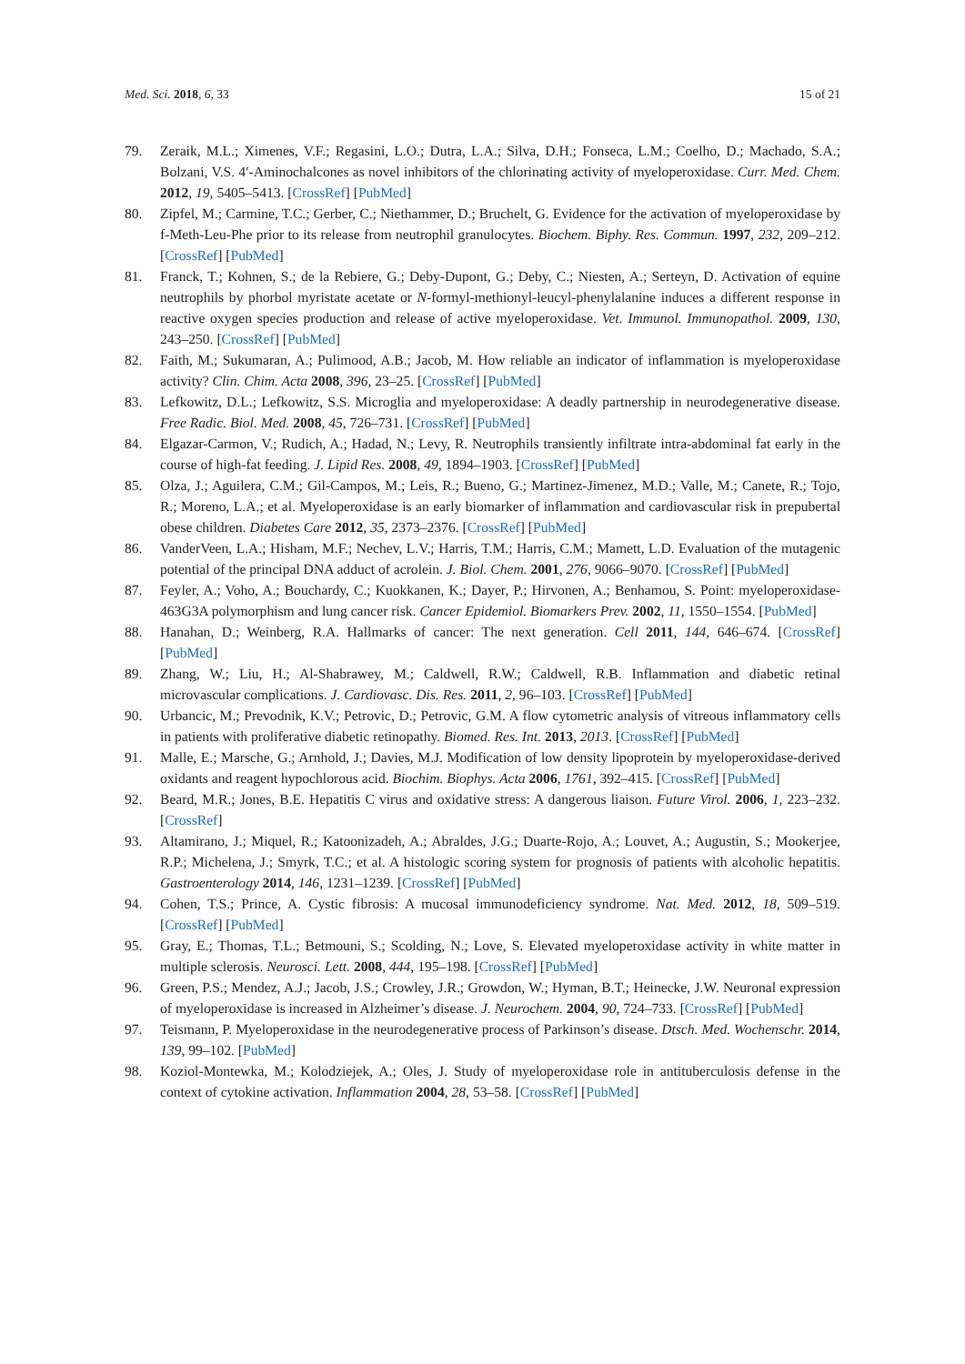Med. Sci. 2018, 6, 33 15 of 21
79. Zeraik, M.L.; Ximenes, V.F.; Regasini, L.O.; Dutra, L.A.; Silva, D.H.; Fonseca, L.M.; Coelho, D.; Machado, S.A.; Bolzani, V.S. 4′-Aminochalcones as novel inhibitors of the chlorinating activity of myeloperoxidase. Curr. Med. Chem. 2012, 19, 5405–5413. [CrossRef] [PubMed]
80. Zipfel, M.; Carmine, T.C.; Gerber, C.; Niethammer, D.; Bruchelt, G. Evidence for the activation of myeloperoxidase by f-Meth-Leu-Phe prior to its release from neutrophil granulocytes. Biochem. Biphy. Res. Commun. 1997, 232, 209–212. [CrossRef] [PubMed]
81. Franck, T.; Kohnen, S.; de la Rebiere, G.; Deby-Dupont, G.; Deby, C.; Niesten, A.; Serteyn, D. Activation of equine neutrophils by phorbol myristate acetate or N-formyl-methionyl-leucyl-phenylalanine induces a different response in reactive oxygen species production and release of active myeloperoxidase. Vet. Immunol. Immunopathol. 2009, 130, 243–250. [CrossRef] [PubMed]
82. Faith, M.; Sukumaran, A.; Pulimood, A.B.; Jacob, M. How reliable an indicator of inflammation is myeloperoxidase activity? Clin. Chim. Acta 2008, 396, 23–25. [CrossRef] [PubMed]
83. Lefkowitz, D.L.; Lefkowitz, S.S. Microglia and myeloperoxidase: A deadly partnership in neurodegenerative disease. Free Radic. Biol. Med. 2008, 45, 726–731. [CrossRef] [PubMed]
84. Elgazar-Carmon, V.; Rudich, A.; Hadad, N.; Levy, R. Neutrophils transiently infiltrate intra-abdominal fat early in the course of high-fat feeding. J. Lipid Res. 2008, 49, 1894–1903. [CrossRef] [PubMed]
85. Olza, J.; Aguilera, C.M.; Gil-Campos, M.; Leis, R.; Bueno, G.; Martinez-Jimenez, M.D.; Valle, M.; Canete, R.; Tojo, R.; Moreno, L.A.; et al. Myeloperoxidase is an early biomarker of inflammation and cardiovascular risk in prepubertal obese children. Diabetes Care 2012, 35, 2373–2376. [CrossRef] [PubMed]
86. VanderVeen, L.A.; Hisham, M.F.; Nechev, L.V.; Harris, T.M.; Harris, C.M.; Mamett, L.D. Evaluation of the mutagenic potential of the principal DNA adduct of acrolein. J. Biol. Chem. 2001, 276, 9066–9070. [CrossRef] [PubMed]
87. Feyler, A.; Voho, A.; Bouchardy, C.; Kuokkanen, K.; Dayer, P.; Hirvonen, A.; Benhamou, S. Point: myeloperoxidase-463G3A polymorphism and lung cancer risk. Cancer Epidemiol. Biomarkers Prev. 2002, 11, 1550–1554. [PubMed]
88. Hanahan, D.; Weinberg, R.A. Hallmarks of cancer: The next generation. Cell 2011, 144, 646–674. [CrossRef] [PubMed]
89. Zhang, W.; Liu, H.; Al-Shabrawey, M.; Caldwell, R.W.; Caldwell, R.B. Inflammation and diabetic retinal microvascular complications. J. Cardiovasc. Dis. Res. 2011, 2, 96–103. [CrossRef] [PubMed]
90. Urbancic, M.; Prevodnik, K.V.; Petrovic, D.; Petrovic, G.M. A flow cytometric analysis of vitreous inflammatory cells in patients with proliferative diabetic retinopathy. Biomed. Res. Int. 2013, 2013. [CrossRef] [PubMed]
91. Malle, E.; Marsche, G.; Arnhold, J.; Davies, M.J. Modification of low density lipoprotein by myeloperoxidase-derived oxidants and reagent hypochlorous acid. Biochim. Biophys. Acta 2006, 1761, 392–415. [CrossRef] [PubMed]
92. Beard, M.R.; Jones, B.E. Hepatitis C virus and oxidative stress: A dangerous liaison. Future Virol. 2006, 1, 223–232. [CrossRef]
93. Altamirano, J.; Miquel, R.; Katoonizadeh, A.; Abraldes, J.G.; Duarte-Rojo, A.; Louvet, A.; Augustin, S.; Mookerjee, R.P.; Michelena, J.; Smyrk, T.C.; et al. A histologic scoring system for prognosis of patients with alcoholic hepatitis. Gastroenterology 2014, 146, 1231–1239. [CrossRef] [PubMed]
94. Cohen, T.S.; Prince, A. Cystic fibrosis: A mucosal immunodeficiency syndrome. Nat. Med. 2012, 18, 509–519. [CrossRef] [PubMed]
95. Gray, E.; Thomas, T.L.; Betmouni, S.; Scolding, N.; Love, S. Elevated myeloperoxidase activity in white matter in multiple sclerosis. Neurosci. Lett. 2008, 444, 195–198. [CrossRef] [PubMed]
96. Green, P.S.; Mendez, A.J.; Jacob, J.S.; Crowley, J.R.; Growdon, W.; Hyman, B.T.; Heinecke, J.W. Neuronal expression of myeloperoxidase is increased in Alzheimer’s disease. J. Neurochem. 2004, 90, 724–733. [CrossRef] [PubMed]
97. Teismann, P. Myeloperoxidase in the neurodegenerative process of Parkinson’s disease. Dtsch. Med. Wochenschr. 2014, 139, 99–102. [PubMed]
98. Koziol-Montewka, M.; Kolodziejek, A.; Oles, J. Study of myeloperoxidase role in antituberculosis defense in the context of cytokine activation. Inflammation 2004, 28, 53–58. [CrossRef] [PubMed]